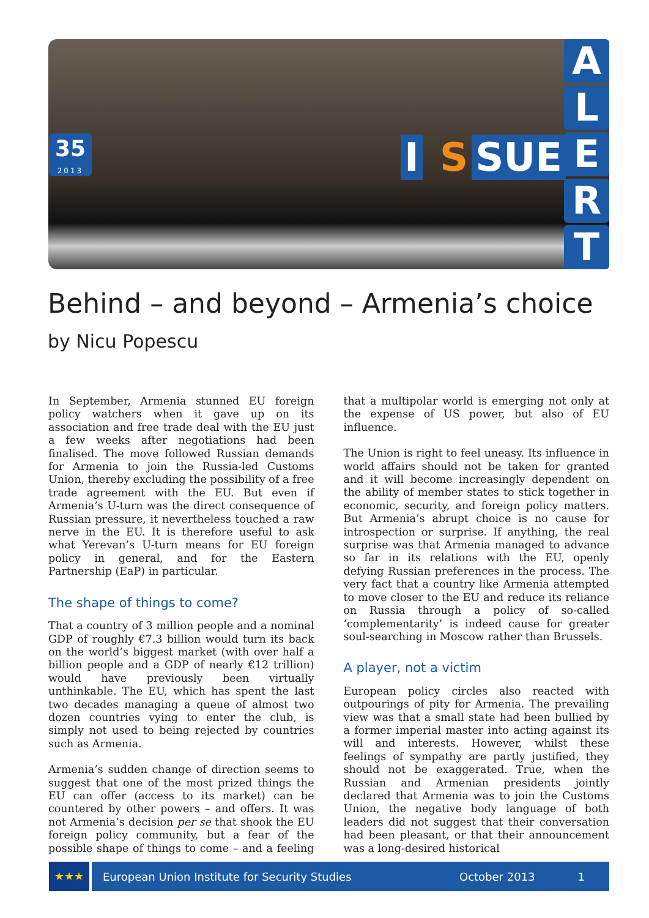35
2013
I S SUE
A
L
E
R
T
Behind – and beyond – Armenia’s choice
by Nicu Popescu
In September, Armenia stunned EU foreign policy watchers when it gave up on its association and free trade deal with the EU just a few weeks after negotiations had been finalised. The move followed Russian demands for Armenia to join the Russia-led Customs Union, thereby excluding the possibility of a free trade agreement with the EU. But even if Armenia’s U-turn was the direct consequence of Russian pressure, it nevertheless touched a raw nerve in the EU. It is therefore useful to ask what Yerevan’s U-turn means for EU foreign policy in general, and for the Eastern Partnership (EaP) in particular.
The shape of things to come?
That a country of 3 million people and a nominal GDP of roughly €7.3 billion would turn its back on the world’s biggest market (with over half a billion people and a GDP of nearly €12 trillion) would have previously been virtually unthinkable. The EU, which has spent the last two decades managing a queue of almost two dozen countries vying to enter the club, is simply not used to being rejected by countries such as Armenia.
Armenia’s sudden change of direction seems to suggest that one of the most prized things the EU can offer (access to its market) can be countered by other powers – and offers. It was not Armenia’s decision per se that shook the EU foreign policy community, but a fear of the possible shape of things to come – and a feeling that a multipolar world is emerging not only at the expense of US power, but also of EU influence.
The Union is right to feel uneasy. Its influence in world affairs should not be taken for granted and it will become increasingly dependent on the ability of member states to stick together in economic, security, and foreign policy matters. But Armenia’s abrupt choice is no cause for introspection or surprise. If anything, the real surprise was that Armenia managed to advance so far in its relations with the EU, openly defying Russian preferences in the process. The very fact that a country like Armenia attempted to move closer to the EU and reduce its reliance on Russia through a policy of so-called ‘complementarity’ is indeed cause for greater soul-searching in Moscow rather than Brussels.
A player, not a victim
European policy circles also reacted with outpourings of pity for Armenia. The prevailing view was that a small state had been bullied by a former imperial master into acting against its will and interests. However, whilst these feelings of sympathy are partly justified, they should not be exaggerated. True, when the Russian and Armenian presidents jointly declared that Armenia was to join the Customs Union, the negative body language of both leaders did not suggest that their conversation had been pleasant, or that their announcement was a long-desired historical
★★★
European Union Institute for Security Studies October 2013 1